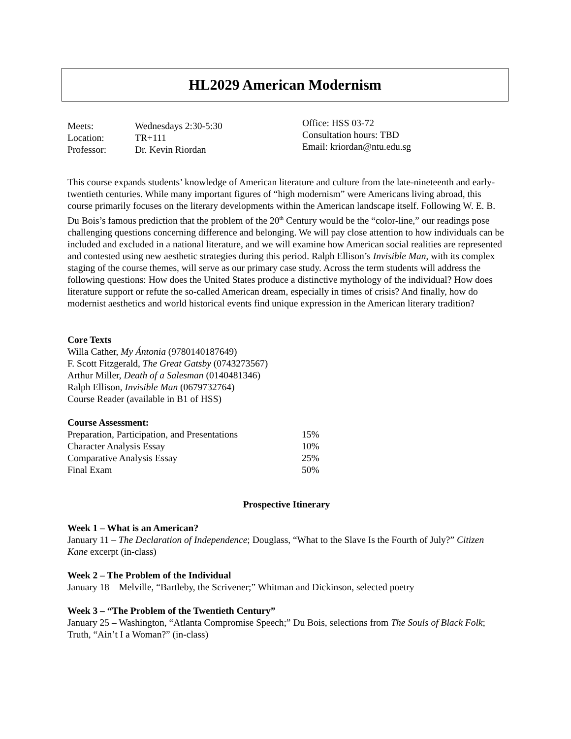HL2029 American Modernism
| Meets: | Wednesdays 2:30-5:30 |
| Location: | TR+111 |
| Professor: | Dr. Kevin Riordan |
Office: HSS 03-72
Consultation hours: TBD
Email: kriordan@ntu.edu.sg
This course expands students’ knowledge of American literature and culture from the late-nineteenth and early-twentieth centuries. While many important figures of “high modernism” were Americans living abroad, this course primarily focuses on the literary developments within the American landscape itself. Following W. E. B. Du Bois’s famous prediction that the problem of the 20<sup>th</sup> Century would be the “color-line,” our readings pose challenging questions concerning difference and belonging. We will pay close attention to how individuals can be included and excluded in a national literature, and we will examine how American social realities are represented and contested using new aesthetic strategies during this period. Ralph Ellison’s Invisible Man, with its complex staging of the course themes, will serve as our primary case study. Across the term students will address the following questions: How does the United States produce a distinctive mythology of the individual? How does literature support or refute the so-called American dream, especially in times of crisis? And finally, how do modernist aesthetics and world historical events find unique expression in the American literary tradition?
Core Texts
Willa Cather, My Ántonia (9780140187649)
F. Scott Fitzgerald, The Great Gatsby (0743273567)
Arthur Miller, Death of a Salesman (0140481346)
Ralph Ellison, Invisible Man (0679732764)
Course Reader (available in B1 of HSS)
Course Assessment:
| Preparation, Participation, and Presentations | 15% |
| Character Analysis Essay | 10% |
| Comparative Analysis Essay | 25% |
| Final Exam | 50% |
Prospective Itinerary
Week 1 – What is an American?
January 11 – The Declaration of Independence; Douglass, “What to the Slave Is the Fourth of July?” Citizen Kane excerpt (in-class)
Week 2 – The Problem of the Individual
January 18 – Melville, “Bartleby, the Scrivener;” Whitman and Dickinson, selected poetry
Week 3 – “The Problem of the Twentieth Century”
January 25 – Washington, “Atlanta Compromise Speech;” Du Bois, selections from The Souls of Black Folk; Truth, “Ain’t I a Woman?” (in-class)